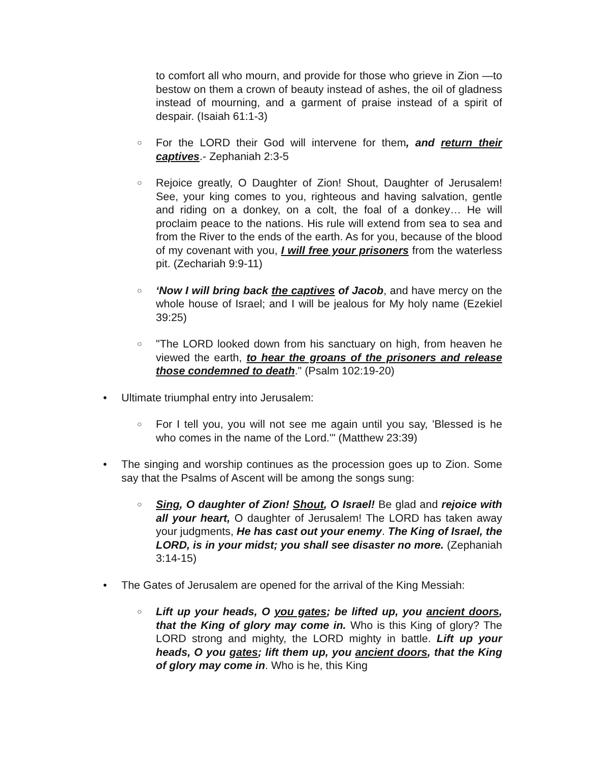to comfort all who mourn, and provide for those who grieve in Zion —to bestow on them a crown of beauty instead of ashes, the oil of gladness instead of mourning, and a garment of praise instead of a spirit of despair. (Isaiah 61:1-3)
○
For the LORD their God will intervene for them, and return their captives.- Zephaniah 2:3-5
○
Rejoice greatly, O Daughter of Zion! Shout, Daughter of Jerusalem! See, your king comes to you, righteous and having salvation, gentle and riding on a donkey, on a colt, the foal of a donkey… He will proclaim peace to the nations. His rule will extend from sea to sea and from the River to the ends of the earth. As for you, because of the blood of my covenant with you, I will free your prisoners from the waterless pit. (Zechariah 9:9-11)
○
‘Now I will bring back the captives of Jacob, and have mercy on the whole house of Israel; and I will be jealous for My holy name (Ezekiel 39:25)
○
"The LORD looked down from his sanctuary on high, from heaven he viewed the earth, to hear the groans of the prisoners and release those condemned to death." (Psalm 102:19-20)
• Ultimate triumphal entry into Jerusalem:
○
For I tell you, you will not see me again until you say, 'Blessed is he who comes in the name of the Lord.'" (Matthew 23:39)
• The singing and worship continues as the procession goes up to Zion. Some say that the Psalms of Ascent will be among the songs sung:
○
Sing, O daughter of Zion! Shout, O Israel! Be glad and rejoice with all your heart, O daughter of Jerusalem! The LORD has taken away your judgments, He has cast out your enemy. The King of Israel, the LORD, is in your midst; you shall see disaster no more. (Zephaniah 3:14-15)
• The Gates of Jerusalem are opened for the arrival of the King Messiah:
○
Lift up your heads, O you gates; be lifted up, you ancient doors, that the King of glory may come in. Who is this King of glory? The LORD strong and mighty, the LORD mighty in battle. Lift up your heads, O you gates; lift them up, you ancient doors, that the King of glory may come in. Who is he, this King